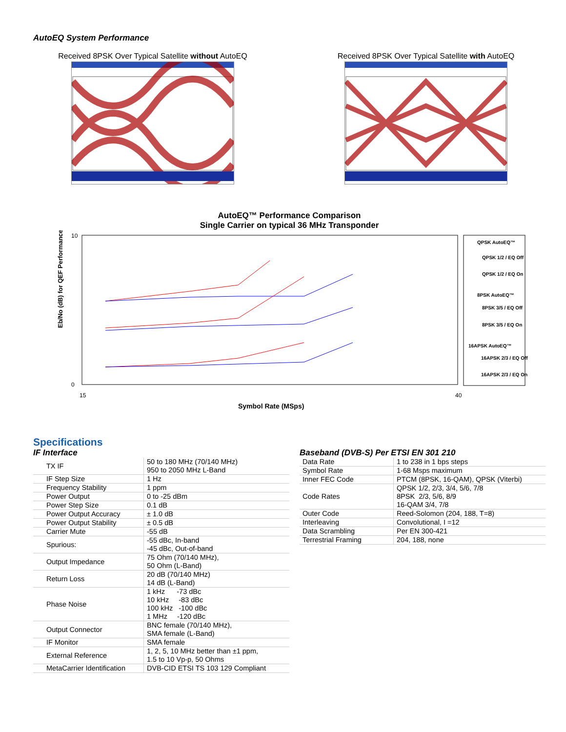AutoEQ System Performance
Received 8PSK Over Typical Satellite without AutoEQ Received 8PSK Over Typical Satellite with AutoEQ
AutoEQ™ Performance Comparison
Single Carrier on typical 36 MHz Transponder
10
0
15
40
Eb/No (dB) for QEF Performance
Symbol Rate (MSps)
QPSK AutoEQ™
QPSK 1/2 / EQ Off
QPSK 1/2 / EQ On
8PSK AutoEQ™
8PSK 3/5 / EQ Off
8PSK 3/5 / EQ On
16APSK AutoEQ™
16APSK 2/3 / EQ Off
16APSK 2/3 / EQ On
Specifications
IF Interface
| TX IF | 50 to 180 MHz (70/140 MHz) 950 to 2050 MHz L-Band |
| IF Step Size | 1 Hz |
| Frequency Stability | 1 ppm |
| Power Output | 0 to -25 dBm |
| Power Step Size | 0.1 dB |
| Power Output Accuracy | ± 1.0 dB |
| Power Output Stability | ± 0.5 dB |
| Carrier Mute | -55 dB |
| Spurious: | -55 dBc, In-band -45 dBc, Out-of-band |
| Output Impedance | 75 Ohm (70/140 MHz), 50 Ohm (L-Band) |
| Return Loss | 20 dB (70/140 MHz) 14 dB (L-Band) |
| Phase Noise | 1 kHz -73 dBc 10 kHz -83 dBc 100 kHz -100 dBc 1 MHz -120 dBc |
| Output Connector | BNC female (70/140 MHz), SMA female (L-Band) |
| IF Monitor | SMA female |
| External Reference | 1, 2, 5, 10 MHz better than ±1 ppm, 1.5 to 10 Vp-p, 50 Ohms |
| MetaCarrier Identification | DVB-CID ETSI TS 103 129 Compliant |
Baseband (DVB-S) Per ETSI EN 301 210
| Data Rate | 1 to 238 in 1 bps steps |
| Symbol Rate | 1-68 Msps maximum |
| Inner FEC Code | PTCM (8PSK, 16-QAM), QPSK (Viterbi) |
| Code Rates | QPSK 1/2, 2/3, 3/4, 5/6, 7/8 8PSK 2/3, 5/6, 8/9 16-QAM 3/4, 7/8 |
| Outer Code | Reed-Solomon (204, 188, T=8) |
| Interleaving | Convolutional, I =12 |
| Data Scrambling | Per EN 300-421 |
| Terrestrial Framing | 204, 188, none |